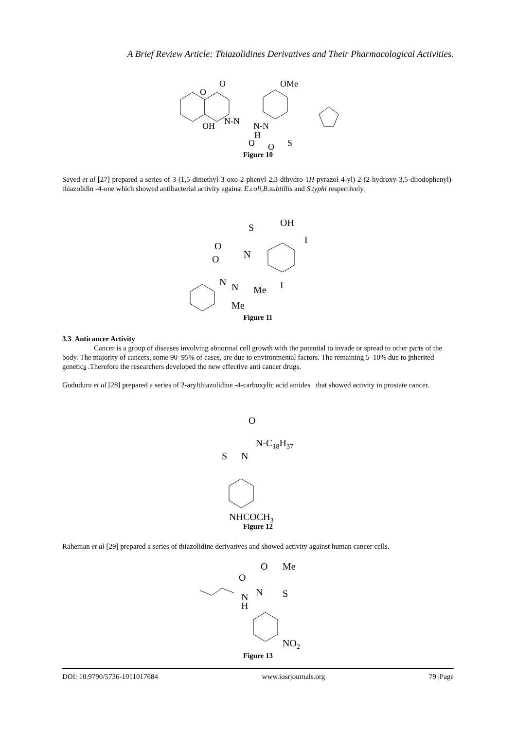A Brief Review Article: Thiazolidines Derivatives and Their Pharmacological Activities.
O
O
OMe
OH
N-N
N-N
H
O
O
S
Figure 10
Sayed et al [27] prepared a series of 3-(1,5-dimethyl-3-oxo-2-phenyl-2,3-dihydro-1H-pyrazol-4-yl)-2-(2-hydroxy-3,5-diiodophenyl)-thiazolidin -4-one which showed antibacterial activity against E.coli,B.subtillis and S.typhi respectively.
OH
S
O
N
I
O
N
N
Me
I
Me
Figure 11
3.3 Anticancer Activity
Cancer is a group of diseases involving abnormal cell growth with the potential to invade or spread to other parts of the body. The majority of cancers, some 90–95% of cases, are due to environmental factors. The remaining 5–10% due to inherited genetics .Therefore the researchers developed the new effective anti cancer drugs.
Gududuru et al [28] prepared a series of 2-arylthiazolidine -4-carboxylic acid amides that showed activity in prostate cancer.
O
N-C18H37
S
N
NHCOCH3
Figure 12
Raheman et al [29] prepared a series of thiazolidine derivatives and showed activity against human cancer cells.
O
Me
O
N
N
H
S
NO2
Figure 13
DOI: 10.9790/5736-1011017684 www.iosrjournals.org 79 |Page